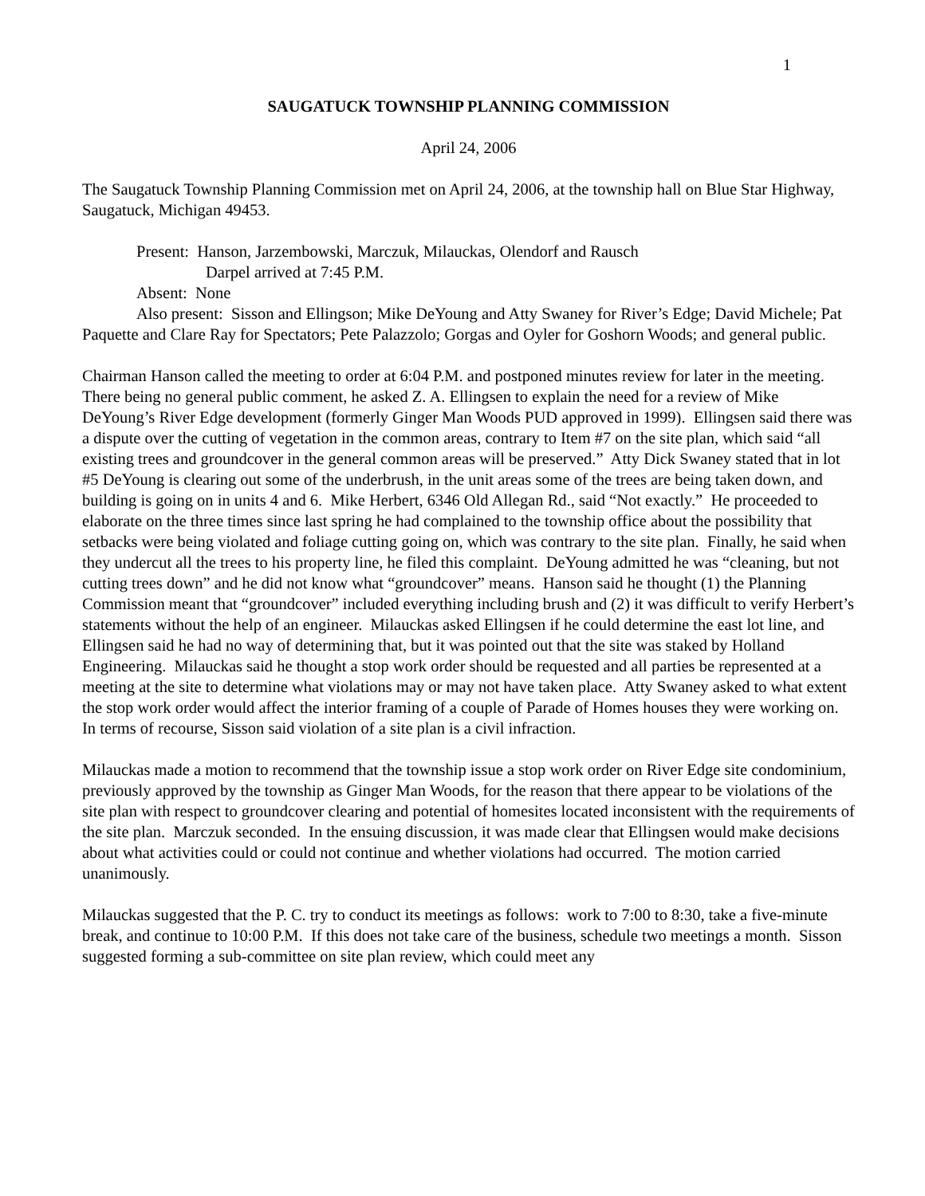1
SAUGATUCK TOWNSHIP PLANNING COMMISSION
April 24, 2006
The Saugatuck Township Planning Commission met on April 24, 2006, at the township hall on Blue Star Highway, Saugatuck, Michigan 49453.
Present: Hanson, Jarzembowski, Marczuk, Milauckas, Olendorf and Rausch
Darpel arrived at 7:45 P.M.
Absent: None
Also present: Sisson and Ellingson; Mike DeYoung and Atty Swaney for River’s Edge; David Michele; Pat Paquette and Clare Ray for Spectators; Pete Palazzolo; Gorgas and Oyler for Goshorn Woods; and general public.
Chairman Hanson called the meeting to order at 6:04 P.M. and postponed minutes review for later in the meeting. There being no general public comment, he asked Z. A. Ellingsen to explain the need for a review of Mike DeYoung’s River Edge development (formerly Ginger Man Woods PUD approved in 1999). Ellingsen said there was a dispute over the cutting of vegetation in the common areas, contrary to Item #7 on the site plan, which said “all existing trees and groundcover in the general common areas will be preserved.” Atty Dick Swaney stated that in lot #5 DeYoung is clearing out some of the underbrush, in the unit areas some of the trees are being taken down, and building is going on in units 4 and 6. Mike Herbert, 6346 Old Allegan Rd., said “Not exactly.” He proceeded to elaborate on the three times since last spring he had complained to the township office about the possibility that setbacks were being violated and foliage cutting going on, which was contrary to the site plan. Finally, he said when they undercut all the trees to his property line, he filed this complaint. DeYoung admitted he was “cleaning, but not cutting trees down” and he did not know what “groundcover” means. Hanson said he thought (1) the Planning Commission meant that “groundcover” included everything including brush and (2) it was difficult to verify Herbert’s statements without the help of an engineer. Milauckas asked Ellingsen if he could determine the east lot line, and Ellingsen said he had no way of determining that, but it was pointed out that the site was staked by Holland Engineering. Milauckas said he thought a stop work order should be requested and all parties be represented at a meeting at the site to determine what violations may or may not have taken place. Atty Swaney asked to what extent the stop work order would affect the interior framing of a couple of Parade of Homes houses they were working on. In terms of recourse, Sisson said violation of a site plan is a civil infraction.
Milauckas made a motion to recommend that the township issue a stop work order on River Edge site condominium, previously approved by the township as Ginger Man Woods, for the reason that there appear to be violations of the site plan with respect to groundcover clearing and potential of homesites located inconsistent with the requirements of the site plan. Marczuk seconded. In the ensuing discussion, it was made clear that Ellingsen would make decisions about what activities could or could not continue and whether violations had occurred. The motion carried unanimously.
Milauckas suggested that the P. C. try to conduct its meetings as follows: work to 7:00 to 8:30, take a five-minute break, and continue to 10:00 P.M. If this does not take care of the business, schedule two meetings a month. Sisson suggested forming a sub-committee on site plan review, which could meet any